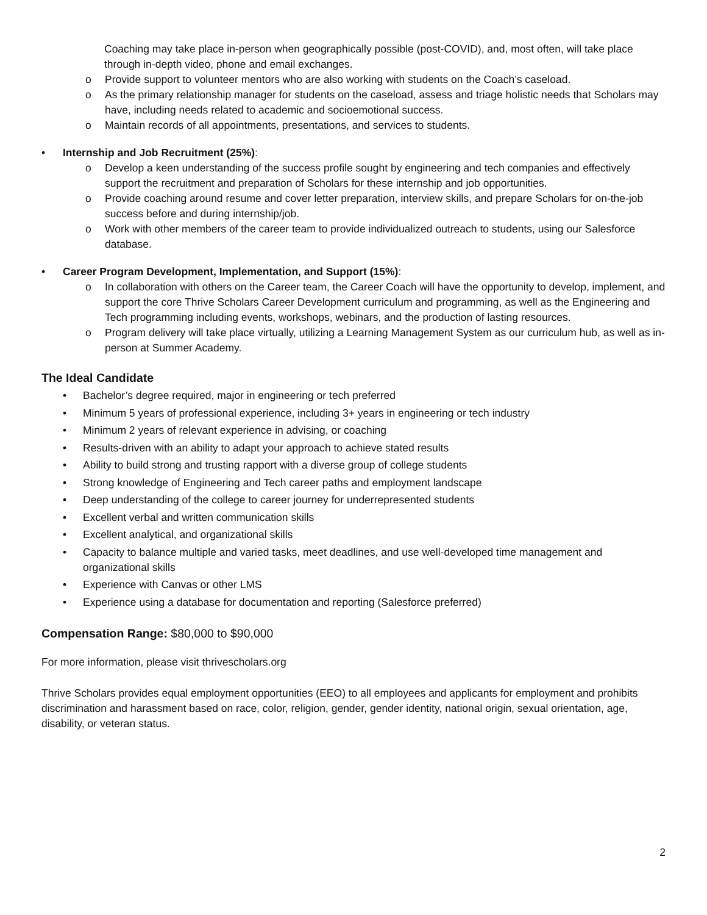Coaching may take place in-person when geographically possible (post-COVID), and, most often, will take place through in-depth video, phone and email exchanges.
o Provide support to volunteer mentors who are also working with students on the Coach’s caseload.
o As the primary relationship manager for students on the caseload, assess and triage holistic needs that Scholars may have, including needs related to academic and socioemotional success.
o Maintain records of all appointments, presentations, and services to students.
• Internship and Job Recruitment (25%):
o Develop a keen understanding of the success profile sought by engineering and tech companies and effectively support the recruitment and preparation of Scholars for these internship and job opportunities.
o Provide coaching around resume and cover letter preparation, interview skills, and prepare Scholars for on-the-job success before and during internship/job.
o Work with other members of the career team to provide individualized outreach to students, using our Salesforce database.
• Career Program Development, Implementation, and Support (15%):
o In collaboration with others on the Career team, the Career Coach will have the opportunity to develop, implement, and support the core Thrive Scholars Career Development curriculum and programming, as well as the Engineering and Tech programming including events, workshops, webinars, and the production of lasting resources.
o Program delivery will take place virtually, utilizing a Learning Management System as our curriculum hub, as well as in-person at Summer Academy.
The Ideal Candidate
• Bachelor’s degree required, major in engineering or tech preferred
• Minimum 5 years of professional experience, including 3+ years in engineering or tech industry
• Minimum 2 years of relevant experience in advising, or coaching
• Results-driven with an ability to adapt your approach to achieve stated results
• Ability to build strong and trusting rapport with a diverse group of college students
• Strong knowledge of Engineering and Tech career paths and employment landscape
• Deep understanding of the college to career journey for underrepresented students
• Excellent verbal and written communication skills
• Excellent analytical, and organizational skills
• Capacity to balance multiple and varied tasks, meet deadlines, and use well-developed time management and organizational skills
• Experience with Canvas or other LMS
• Experience using a database for documentation and reporting (Salesforce preferred)
Compensation Range: $80,000 to $90,000
For more information, please visit thrivescholars.org
Thrive Scholars provides equal employment opportunities (EEO) to all employees and applicants for employment and prohibits discrimination and harassment based on race, color, religion, gender, gender identity, national origin, sexual orientation, age, disability, or veteran status.
2